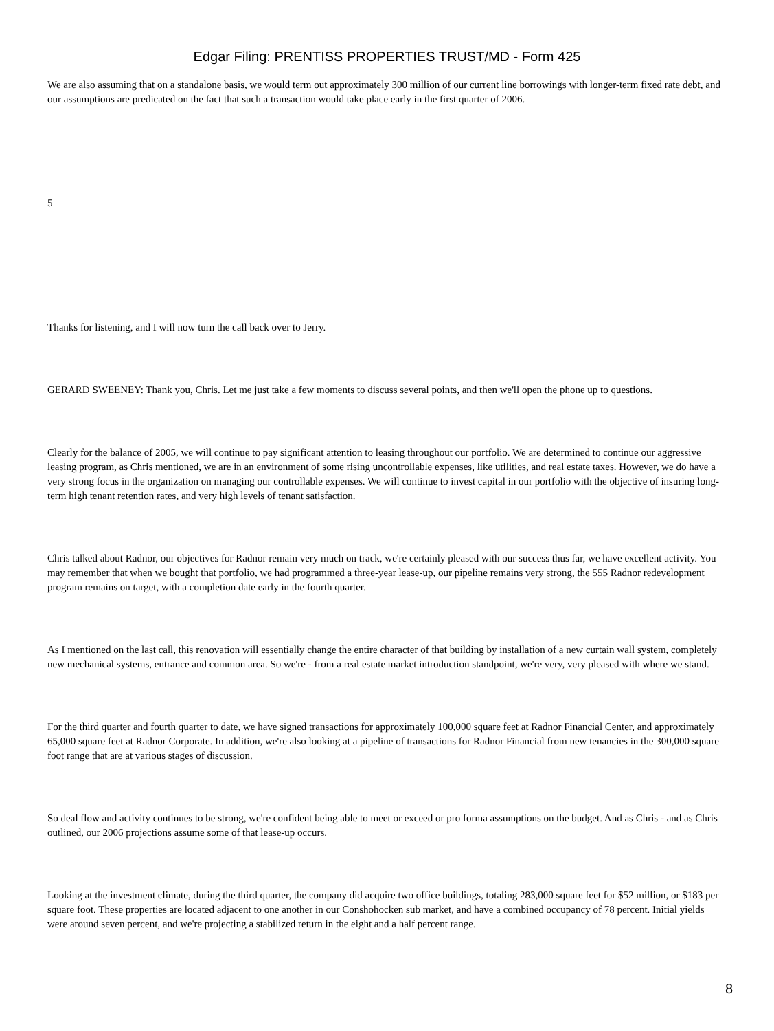Edgar Filing: PRENTISS PROPERTIES TRUST/MD - Form 425
We are also assuming that on a standalone basis, we would term out approximately 300 million of our current line borrowings with longer-term fixed rate debt, and our assumptions are predicated on the fact that such a transaction would take place early in the first quarter of 2006.
5
Thanks for listening, and I will now turn the call back over to Jerry.
GERARD SWEENEY: Thank you, Chris. Let me just take a few moments to discuss several points, and then we'll open the phone up to questions.
Clearly for the balance of 2005, we will continue to pay significant attention to leasing throughout our portfolio. We are determined to continue our aggressive leasing program, as Chris mentioned, we are in an environment of some rising uncontrollable expenses, like utilities, and real estate taxes. However, we do have a very strong focus in the organization on managing our controllable expenses. We will continue to invest capital in our portfolio with the objective of insuring long-term high tenant retention rates, and very high levels of tenant satisfaction.
Chris talked about Radnor, our objectives for Radnor remain very much on track, we're certainly pleased with our success thus far, we have excellent activity. You may remember that when we bought that portfolio, we had programmed a three-year lease-up, our pipeline remains very strong, the 555 Radnor redevelopment program remains on target, with a completion date early in the fourth quarter.
As I mentioned on the last call, this renovation will essentially change the entire character of that building by installation of a new curtain wall system, completely new mechanical systems, entrance and common area. So we're - from a real estate market introduction standpoint, we're very, very pleased with where we stand.
For the third quarter and fourth quarter to date, we have signed transactions for approximately 100,000 square feet at Radnor Financial Center, and approximately 65,000 square feet at Radnor Corporate. In addition, we're also looking at a pipeline of transactions for Radnor Financial from new tenancies in the 300,000 square foot range that are at various stages of discussion.
So deal flow and activity continues to be strong, we're confident being able to meet or exceed or pro forma assumptions on the budget. And as Chris - and as Chris outlined, our 2006 projections assume some of that lease-up occurs.
Looking at the investment climate, during the third quarter, the company did acquire two office buildings, totaling 283,000 square feet for $52 million, or $183 per square foot. These properties are located adjacent to one another in our Conshohocken sub market, and have a combined occupancy of 78 percent. Initial yields were around seven percent, and we're projecting a stabilized return in the eight and a half percent range.
8